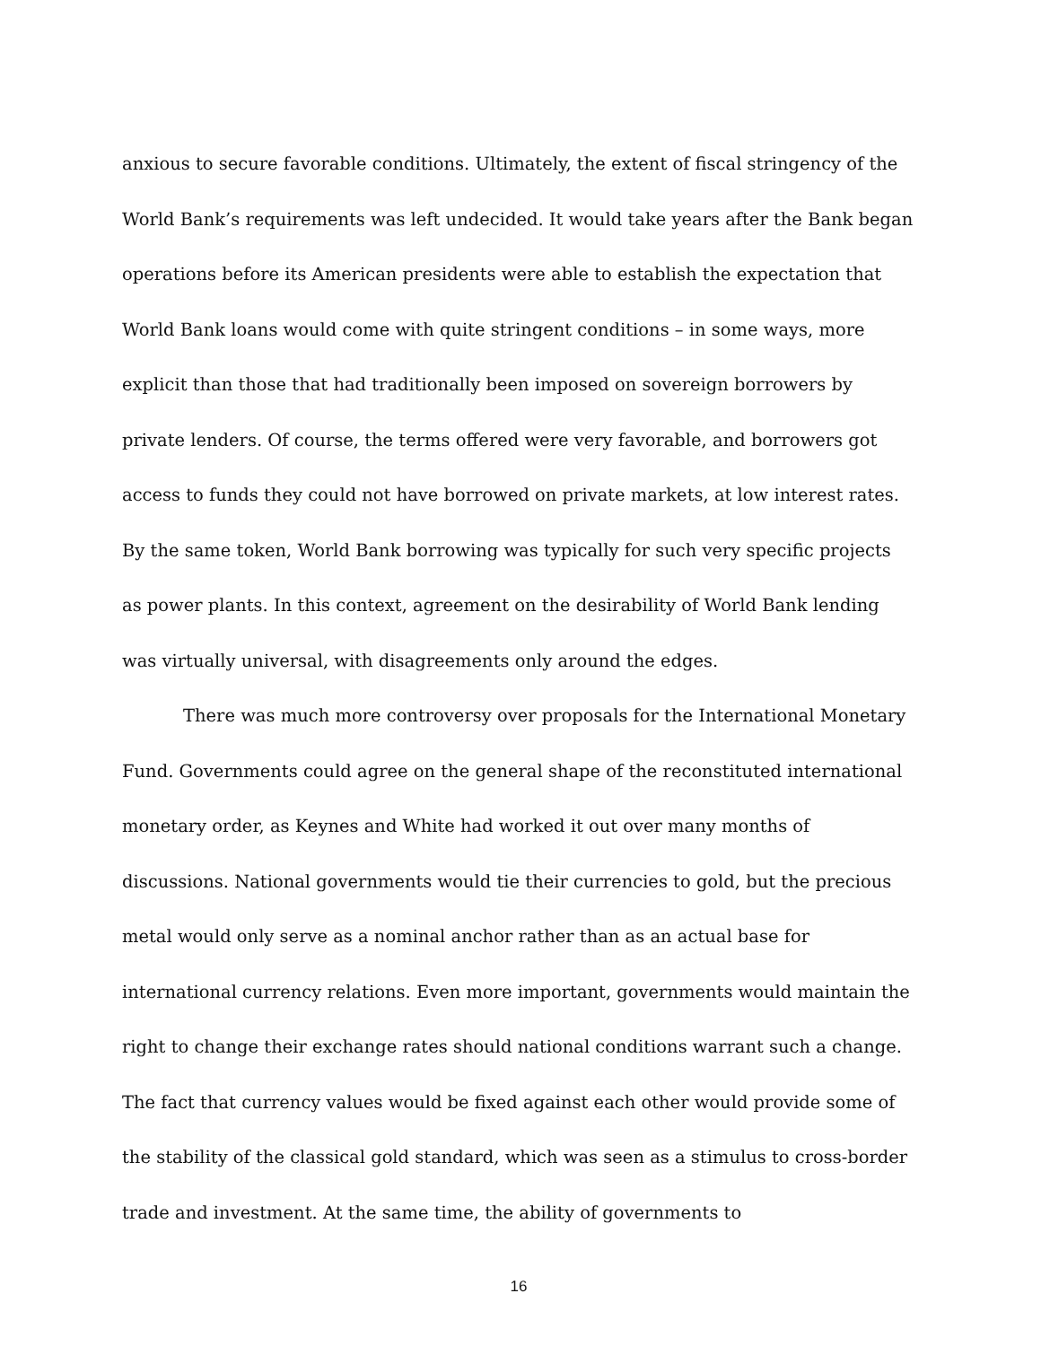anxious to secure favorable conditions. Ultimately, the extent of fiscal stringency of the World Bank’s requirements was left undecided. It would take years after the Bank began operations before its American presidents were able to establish the expectation that World Bank loans would come with quite stringent conditions – in some ways, more explicit than those that had traditionally been imposed on sovereign borrowers by private lenders. Of course, the terms offered were very favorable, and borrowers got access to funds they could not have borrowed on private markets, at low interest rates. By the same token, World Bank borrowing was typically for such very specific projects as power plants. In this context, agreement on the desirability of World Bank lending was virtually universal, with disagreements only around the edges.
There was much more controversy over proposals for the International Monetary Fund. Governments could agree on the general shape of the reconstituted international monetary order, as Keynes and White had worked it out over many months of discussions. National governments would tie their currencies to gold, but the precious metal would only serve as a nominal anchor rather than as an actual base for international currency relations. Even more important, governments would maintain the right to change their exchange rates should national conditions warrant such a change. The fact that currency values would be fixed against each other would provide some of the stability of the classical gold standard, which was seen as a stimulus to cross-border trade and investment. At the same time, the ability of governments to
16